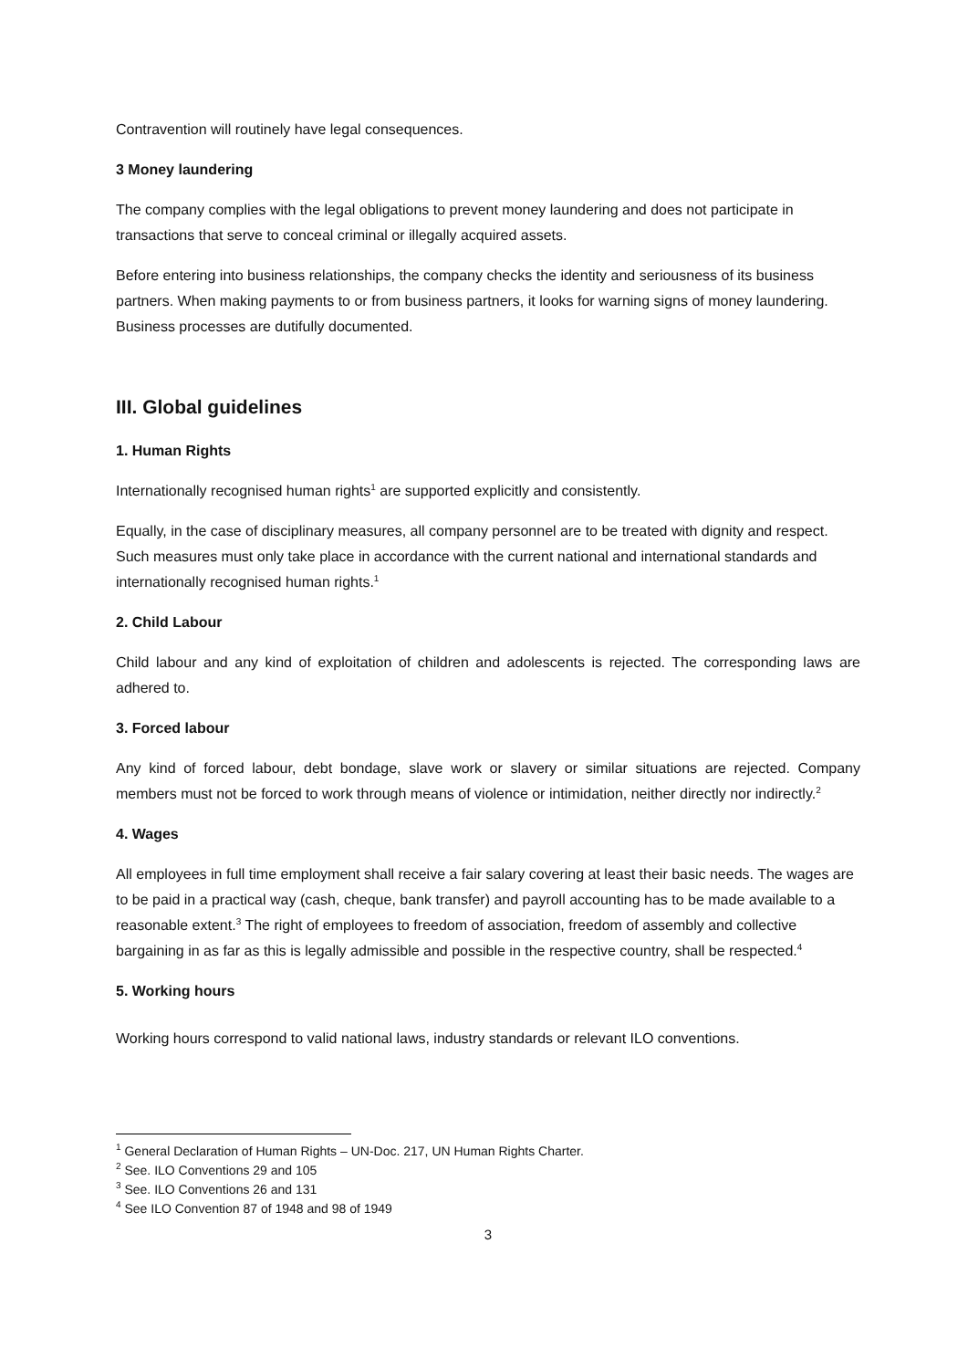Contravention will routinely have legal consequences.
3 Money laundering
The company complies with the legal obligations to prevent money laundering and does not participate in transactions that serve to conceal criminal or illegally acquired assets.
Before entering into business relationships, the company checks the identity and seriousness of its business partners. When making payments to or from business partners, it looks for warning signs of money laundering. Business processes are dutifully documented.
III. Global guidelines
1. Human Rights
Internationally recognised human rights<sup>1</sup> are supported explicitly and consistently.
Equally, in the case of disciplinary measures, all company personnel are to be treated with dignity and respect. Such measures must only take place in accordance with the current national and international standards and internationally recognised human rights.<sup>1</sup>
2. Child Labour
Child labour and any kind of exploitation of children and adolescents is rejected. The corresponding laws are adhered to.
3. Forced labour
Any kind of forced labour, debt bondage, slave work or slavery or similar situations are rejected. Company members must not be forced to work through means of violence or intimidation, neither directly nor indirectly.<sup>2</sup>
4. Wages
All employees in full time employment shall receive a fair salary covering at least their basic needs. The wages are to be paid in a practical way (cash, cheque, bank transfer) and payroll accounting has to be made available to a reasonable extent.<sup>3</sup> The right of employees to freedom of association, freedom of assembly and collective bargaining in as far as this is legally admissible and possible in the respective country, shall be respected.<sup>4</sup>
5. Working hours
Working hours correspond to valid national laws, industry standards or relevant ILO conventions.
<sup>1</sup> General Declaration of Human Rights – UN-Doc. 217, UN Human Rights Charter.
<sup>2</sup> See. ILO Conventions 29 and 105
<sup>3</sup> See. ILO Conventions 26 and 131
<sup>4</sup> See ILO Convention 87 of 1948 and 98 of 1949
3